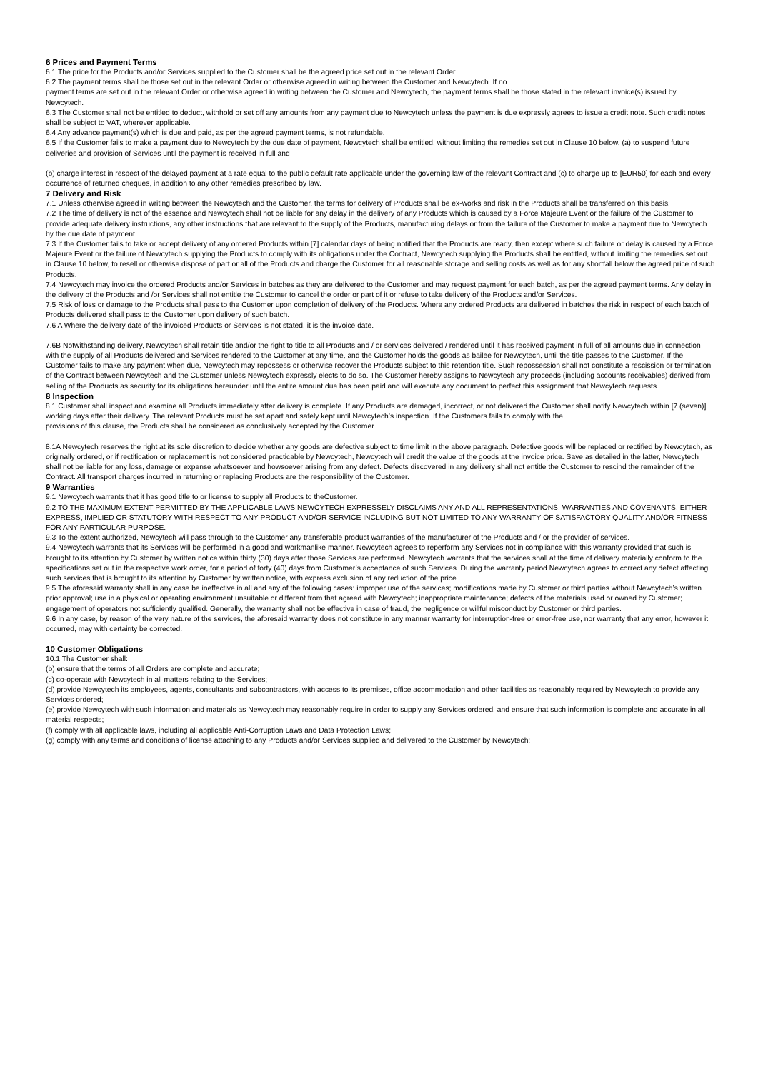6 Prices and Payment Terms
6.1 The price for the Products and/or Services supplied to the Customer shall be the agreed price set out in the relevant Order.
6.2 The payment terms shall be those set out in the relevant Order or otherwise agreed in writing between the Customer and Newcytech. If no
payment terms are set out in the relevant Order or otherwise agreed in writing between the Customer and Newcytech, the payment terms shall be those stated in the relevant invoice(s) issued by Newcytech.
6.3 The Customer shall not be entitled to deduct, withhold or set off any amounts from any payment due to Newcytech unless the payment is due expressly agrees to issue a credit note. Such credit notes shall be subject to VAT, wherever applicable.
6.4 Any advance payment(s) which is due and paid, as per the agreed payment terms, is not refundable.
6.5 If the Customer fails to make a payment due to Newcytech by the due date of payment, Newcytech shall be entitled, without limiting the remedies set out in Clause 10 below, (a) to suspend future deliveries and provision of Services until the payment is received in full and
(b) charge interest in respect of the delayed payment at a rate equal to the public default rate applicable under the governing law of the relevant Contract and (c) to charge up to [EUR50] for each and every occurrence of returned cheques, in addition to any other remedies prescribed by law.
7 Delivery and Risk
7.1 Unless otherwise agreed in writing between the Newcytech and the Customer, the terms for delivery of Products shall be ex-works and risk in the Products shall be transferred on this basis.
7.2 The time of delivery is not of the essence and Newcytech shall not be liable for any delay in the delivery of any Products which is caused by a Force Majeure Event or the failure of the Customer to provide adequate delivery instructions, any other instructions that are relevant to the supply of the Products, manufacturing delays or from the failure of the Customer to make a payment due to Newcytech by the due date of payment.
7.3 If the Customer fails to take or accept delivery of any ordered Products within [7] calendar days of being notified that the Products are ready, then except where such failure or delay is caused by a Force Majeure Event or the failure of Newcytech supplying the Products to comply with its obligations under the Contract, Newcytech supplying the Products shall be entitled, without limiting the remedies set out in Clause 10 below, to resell or otherwise dispose of part or all of the Products and charge the Customer for all reasonable storage and selling costs as well as for any shortfall below the agreed price of such Products.
7.4 Newcytech may invoice the ordered Products and/or Services in batches as they are delivered to the Customer and may request payment for each batch, as per the agreed payment terms. Any delay in the delivery of the Products and /or Services shall not entitle the Customer to cancel the order or part of it or refuse to take delivery of the Products and/or Services.
7.5 Risk of loss or damage to the Products shall pass to the Customer upon completion of delivery of the Products. Where any ordered Products are delivered in batches the risk in respect of each batch of Products delivered shall pass to the Customer upon delivery of such batch.
7.6 A Where the delivery date of the invoiced Products or Services is not stated, it is the invoice date.
7.6B Notwithstanding delivery, Newcytech shall retain title and/or the right to title to all Products and / or services delivered / rendered until it has received payment in full of all amounts due in connection with the supply of all Products delivered and Services rendered to the Customer at any time, and the Customer holds the goods as bailee for Newcytech, until the title passes to the Customer. If the Customer fails to make any payment when due, Newcytech may repossess or otherwise recover the Products subject to this retention title. Such repossession shall not constitute a rescission or termination of the Contract between Newcytech and the Customer unless Newcytech expressly elects to do so. The Customer hereby assigns to Newcytech any proceeds (including accounts receivables) derived from selling of the Products as security for its obligations hereunder until the entire amount due has been paid and will execute any document to perfect this assignment that Newcytech requests.
8 Inspection
8.1 Customer shall inspect and examine all Products immediately after delivery is complete. If any Products are damaged, incorrect, or not delivered the Customer shall notify Newcytech within [7 (seven)] working days after their delivery. The relevant Products must be set apart and safely kept until Newcytech’s inspection. If the Customers fails to comply with the
provisions of this clause, the Products shall be considered as conclusively accepted by the Customer.
8.1A Newcytech reserves the right at its sole discretion to decide whether any goods are defective subject to time limit in the above paragraph. Defective goods will be replaced or rectified by Newcytech, as originally ordered, or if rectification or replacement is not considered practicable by Newcytech, Newcytech will credit the value of the goods at the invoice price. Save as detailed in the latter, Newcytech shall not be liable for any loss, damage or expense whatsoever and howsoever arising from any defect. Defects discovered in any delivery shall not entitle the Customer to rescind the remainder of the Contract. All transport charges incurred in returning or replacing Products are the responsibility of the Customer.
9 Warranties
9.1 Newcytech warrants that it has good title to or license to supply all Products to theCustomer.
9.2 TO THE MAXIMUM EXTENT PERMITTED BY THE APPLICABLE LAWS NEWCYTECH EXPRESSELY DISCLAIMS ANY AND ALL REPRESENTATIONS, WARRANTIES AND COVENANTS, EITHER EXPRESS, IMPLIED OR STATUTORY WITH RESPECT TO ANY PRODUCT AND/OR SERVICE INCLUDING BUT NOT LIMITED TO ANY WARRANTY OF SATISFACTORY QUALITY AND/OR FITNESS FOR ANY PARTICULAR PURPOSE.
9.3 To the extent authorized, Newcytech will pass through to the Customer any transferable product warranties of the manufacturer of the Products and / or the provider of services.
9.4 Newcytech warrants that its Services will be performed in a good and workmanlike manner. Newcytech agrees to reperform any Services not in compliance with this warranty provided that such is brought to its attention by Customer by written notice within thirty (30) days after those Services are performed. Newcytech warrants that the services shall at the time of delivery materially conform to the specifications set out in the respective work order, for a period of forty (40) days from Customer’s acceptance of such Services. During the warranty period Newcytech agrees to correct any defect affecting such services that is brought to its attention by Customer by written notice, with express exclusion of any reduction of the price.
9.5 The aforesaid warranty shall in any case be ineffective in all and any of the following cases: improper use of the services; modifications made by Customer or third parties without Newcytech’s written prior approval; use in a physical or operating environment unsuitable or different from that agreed with Newcytech; inappropriate maintenance; defects of the materials used or owned by Customer; engagement of operators not sufficiently qualified. Generally, the warranty shall not be effective in case of fraud, the negligence or willful misconduct by Customer or third parties.
9.6 In any case, by reason of the very nature of the services, the aforesaid warranty does not constitute in any manner warranty for interruption-free or error-free use, nor warranty that any error, however it occurred, may with certainty be corrected.
10 Customer Obligations
10.1 The Customer shall:
(b) ensure that the terms of all Orders are complete and accurate;
(c) co-operate with Newcytech in all matters relating to the Services;
(d) provide Newcytech its employees, agents, consultants and subcontractors, with access to its premises, office accommodation and other facilities as reasonably required by Newcytech to provide any Services ordered;
(e) provide Newcytech with such information and materials as Newcytech may reasonably require in order to supply any Services ordered, and ensure that such information is complete and accurate in all material respects;
(f) comply with all applicable laws, including all applicable Anti-Corruption Laws and Data Protection Laws;
(g) comply with any terms and conditions of license attaching to any Products and/or Services supplied and delivered to the Customer by Newcytech;